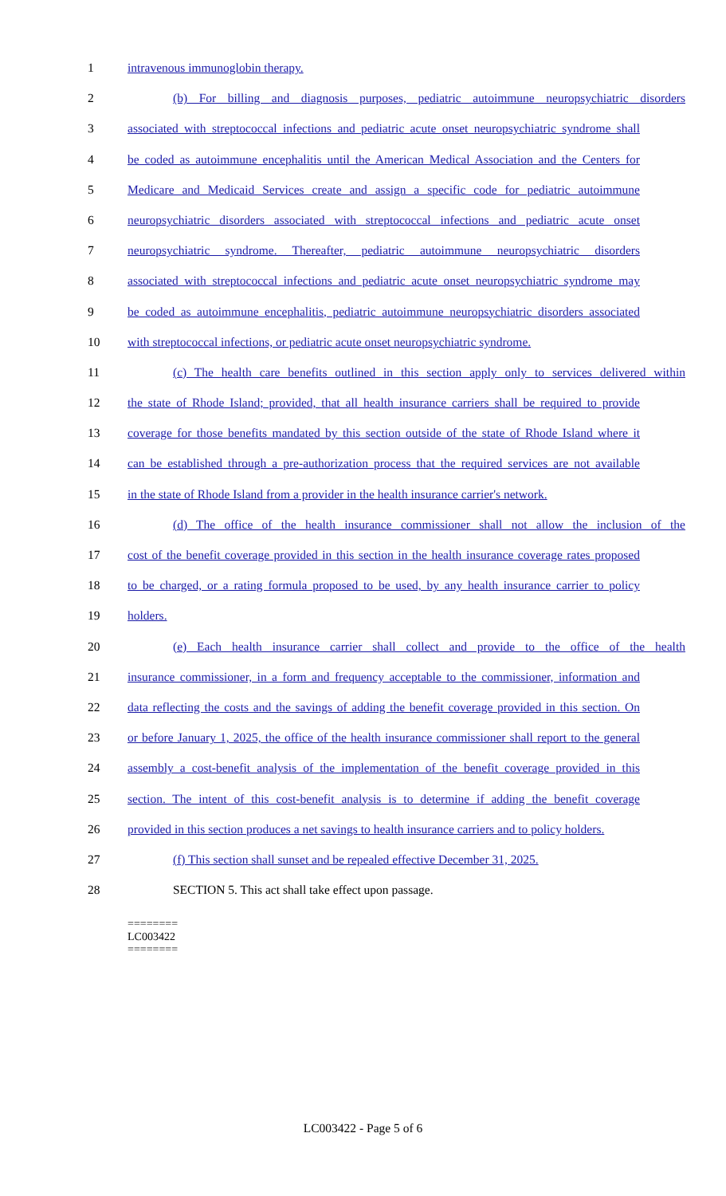1 intravenous immunoglobin therapy.
2 (b) For billing and diagnosis purposes, pediatric autoimmune neuropsychiatric disorders
3 associated with streptococcal infections and pediatric acute onset neuropsychiatric syndrome shall
4 be coded as autoimmune encephalitis until the American Medical Association and the Centers for
5 Medicare and Medicaid Services create and assign a specific code for pediatric autoimmune
6 neuropsychiatric disorders associated with streptococcal infections and pediatric acute onset
7 neuropsychiatric syndrome. Thereafter, pediatric autoimmune neuropsychiatric disorders
8 associated with streptococcal infections and pediatric acute onset neuropsychiatric syndrome may
9 be coded as autoimmune encephalitis, pediatric autoimmune neuropsychiatric disorders associated
10 with streptococcal infections, or pediatric acute onset neuropsychiatric syndrome.
11 (c) The health care benefits outlined in this section apply only to services delivered within
12 the state of Rhode Island; provided, that all health insurance carriers shall be required to provide
13 coverage for those benefits mandated by this section outside of the state of Rhode Island where it
14 can be established through a pre-authorization process that the required services are not available
15 in the state of Rhode Island from a provider in the health insurance carrier's network.
16 (d) The office of the health insurance commissioner shall not allow the inclusion of the
17 cost of the benefit coverage provided in this section in the health insurance coverage rates proposed
18 to be charged, or a rating formula proposed to be used, by any health insurance carrier to policy
19 holders.
20 (e) Each health insurance carrier shall collect and provide to the office of the health
21 insurance commissioner, in a form and frequency acceptable to the commissioner, information and
22 data reflecting the costs and the savings of adding the benefit coverage provided in this section. On
23 or before January 1, 2025, the office of the health insurance commissioner shall report to the general
24 assembly a cost-benefit analysis of the implementation of the benefit coverage provided in this
25 section. The intent of this cost-benefit analysis is to determine if adding the benefit coverage
26 provided in this section produces a net savings to health insurance carriers and to policy holders.
27 (f) This section shall sunset and be repealed effective December 31, 2025.
28 SECTION 5. This act shall take effect upon passage.
========
LC003422
========
LC003422 - Page 5 of 6